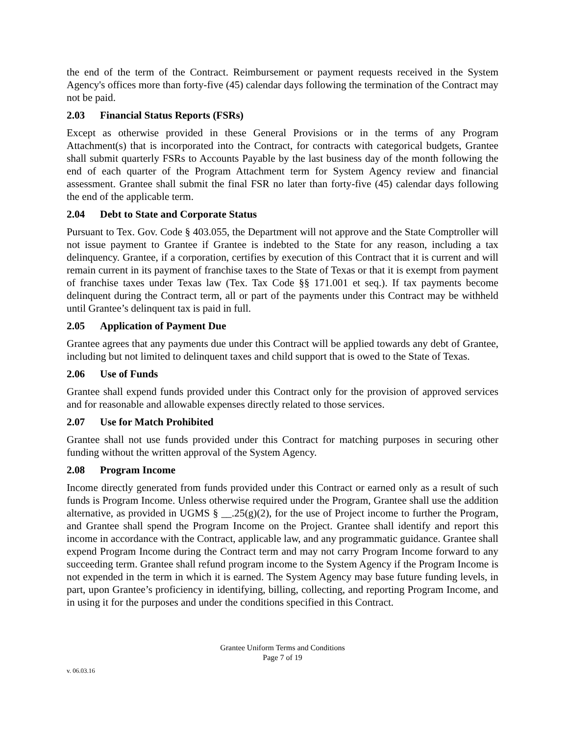the end of the term of the Contract. Reimbursement or payment requests received in the System Agency's offices more than forty-five (45) calendar days following the termination of the Contract may not be paid.
2.03 Financial Status Reports (FSRs)
Except as otherwise provided in these General Provisions or in the terms of any Program Attachment(s) that is incorporated into the Contract, for contracts with categorical budgets, Grantee shall submit quarterly FSRs to Accounts Payable by the last business day of the month following the end of each quarter of the Program Attachment term for System Agency review and financial assessment. Grantee shall submit the final FSR no later than forty-five (45) calendar days following the end of the applicable term.
2.04 Debt to State and Corporate Status
Pursuant to Tex. Gov. Code § 403.055, the Department will not approve and the State Comptroller will not issue payment to Grantee if Grantee is indebted to the State for any reason, including a tax delinquency. Grantee, if a corporation, certifies by execution of this Contract that it is current and will remain current in its payment of franchise taxes to the State of Texas or that it is exempt from payment of franchise taxes under Texas law (Tex. Tax Code §§ 171.001 et seq.). If tax payments become delinquent during the Contract term, all or part of the payments under this Contract may be withheld until Grantee’s delinquent tax is paid in full.
2.05 Application of Payment Due
Grantee agrees that any payments due under this Contract will be applied towards any debt of Grantee, including but not limited to delinquent taxes and child support that is owed to the State of Texas.
2.06 Use of Funds
Grantee shall expend funds provided under this Contract only for the provision of approved services and for reasonable and allowable expenses directly related to those services.
2.07 Use for Match Prohibited
Grantee shall not use funds provided under this Contract for matching purposes in securing other funding without the written approval of the System Agency.
2.08 Program Income
Income directly generated from funds provided under this Contract or earned only as a result of such funds is Program Income. Unless otherwise required under the Program, Grantee shall use the addition alternative, as provided in UGMS § __.25(g)(2), for the use of Project income to further the Program, and Grantee shall spend the Program Income on the Project. Grantee shall identify and report this income in accordance with the Contract, applicable law, and any programmatic guidance. Grantee shall expend Program Income during the Contract term and may not carry Program Income forward to any succeeding term. Grantee shall refund program income to the System Agency if the Program Income is not expended in the term in which it is earned. The System Agency may base future funding levels, in part, upon Grantee’s proficiency in identifying, billing, collecting, and reporting Program Income, and in using it for the purposes and under the conditions specified in this Contract.
Grantee Uniform Terms and Conditions
Page 7 of 19
v. 06.03.16